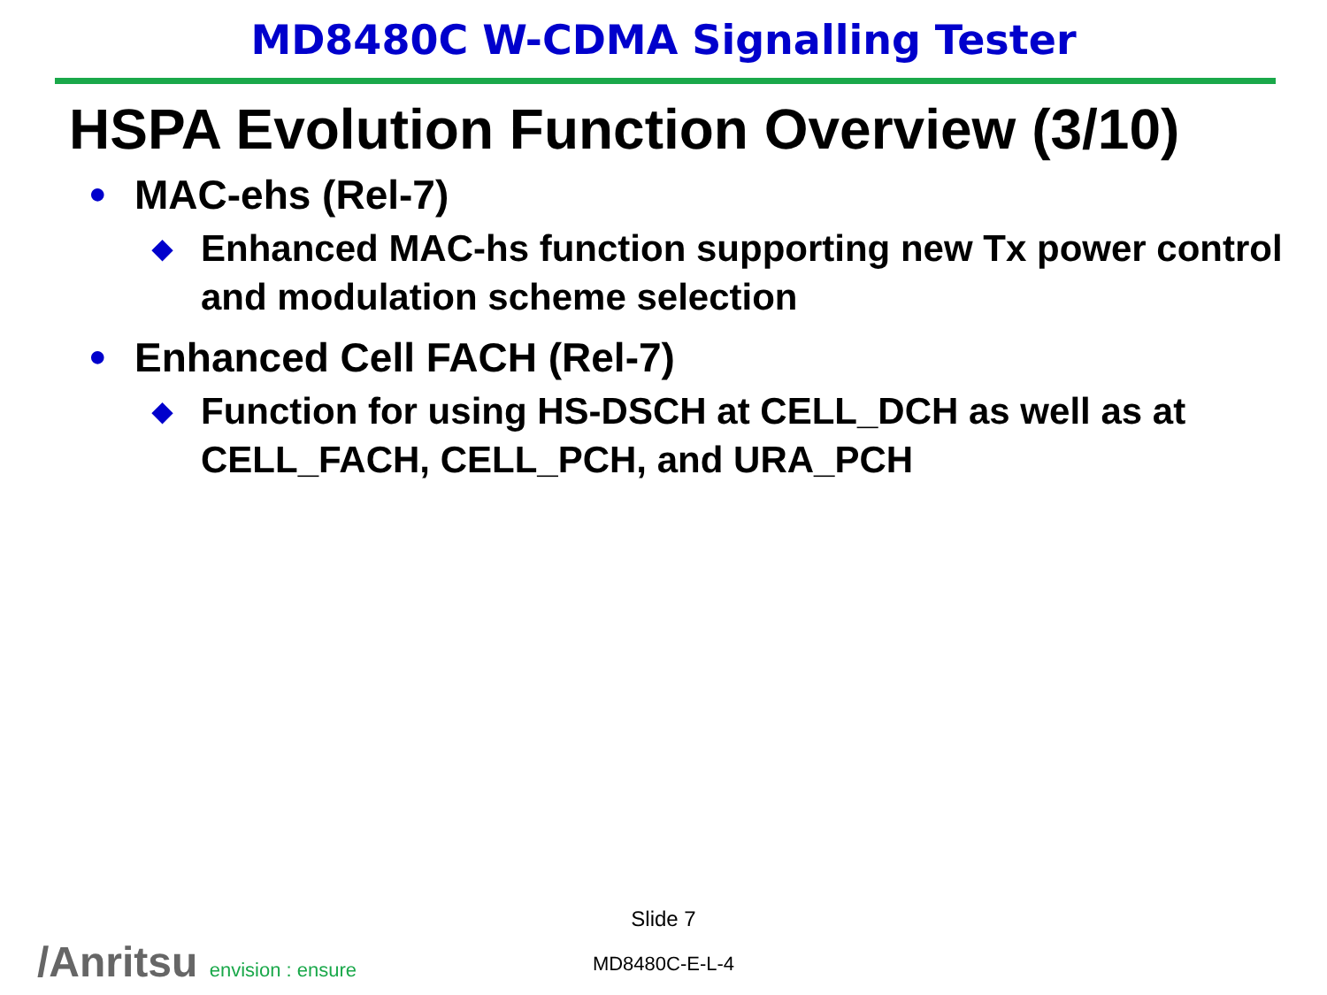MD8480C W-CDMA Signalling Tester
HSPA Evolution Function Overview (3/10)
●
MAC-ehs (Rel-7)
◆
Enhanced MAC-hs function supporting new Tx power control and modulation scheme selection
●
Enhanced Cell FACH (Rel-7)
◆
Function for using HS-DSCH at CELL_DCH as well as at CELL_FACH, CELL_PCH, and URA_PCH
Slide 7
MD8480C-E-L-4 /Anritsu envision : ensure